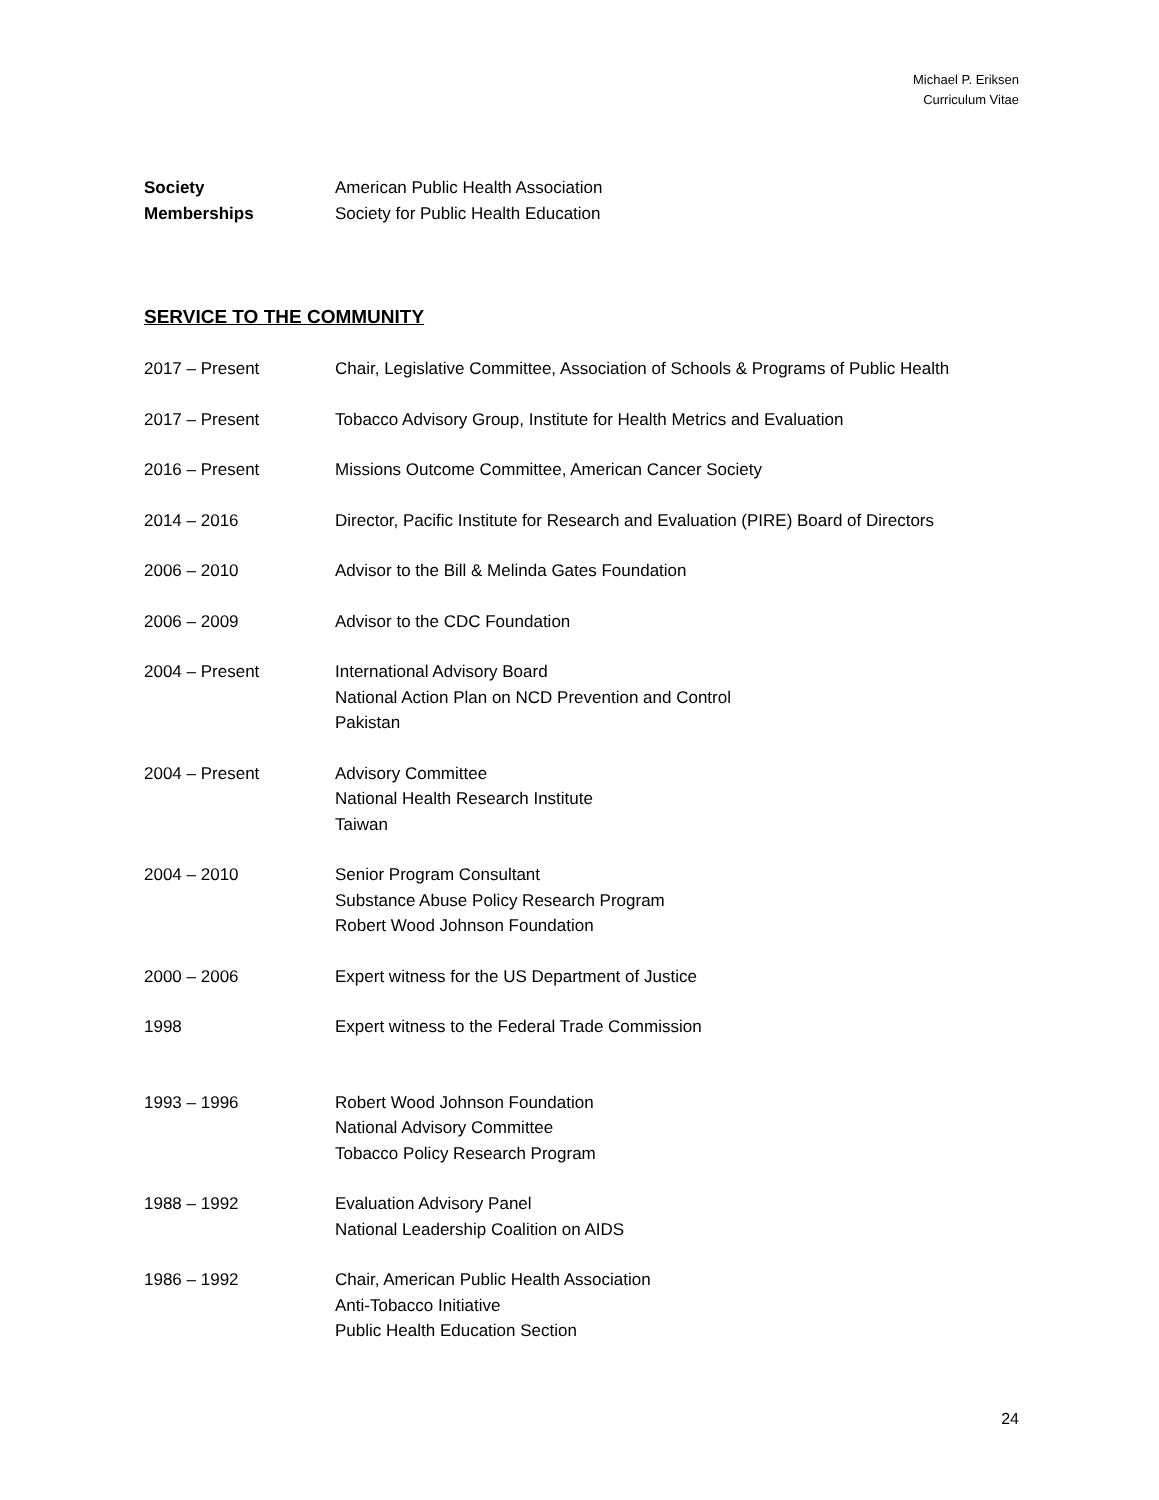Michael P. Eriksen
Curriculum Vitae
Society
Memberships
American Public Health Association
Society for Public Health Education
SERVICE TO THE COMMUNITY
2017 – Present Chair, Legislative Committee, Association of Schools & Programs of Public Health
2017 – Present Tobacco Advisory Group, Institute for Health Metrics and Evaluation
2016 – Present Missions Outcome Committee, American Cancer Society
2014 – 2016 Director, Pacific Institute for Research and Evaluation (PIRE) Board of Directors
2006 – 2010 Advisor to the Bill & Melinda Gates Foundation
2006 – 2009 Advisor to the CDC Foundation
2004 – Present International Advisory Board
National Action Plan on NCD Prevention and Control
Pakistan
2004 – Present Advisory Committee
National Health Research Institute
Taiwan
2004 – 2010 Senior Program Consultant
Substance Abuse Policy Research Program
Robert Wood Johnson Foundation
2000 – 2006 Expert witness for the US Department of Justice
1998 Expert witness to the Federal Trade Commission
1993 – 1996 Robert Wood Johnson Foundation
National Advisory Committee
Tobacco Policy Research Program
1988 – 1992 Evaluation Advisory Panel
National Leadership Coalition on AIDS
1986 – 1992 Chair, American Public Health Association
Anti-Tobacco Initiative
Public Health Education Section
24